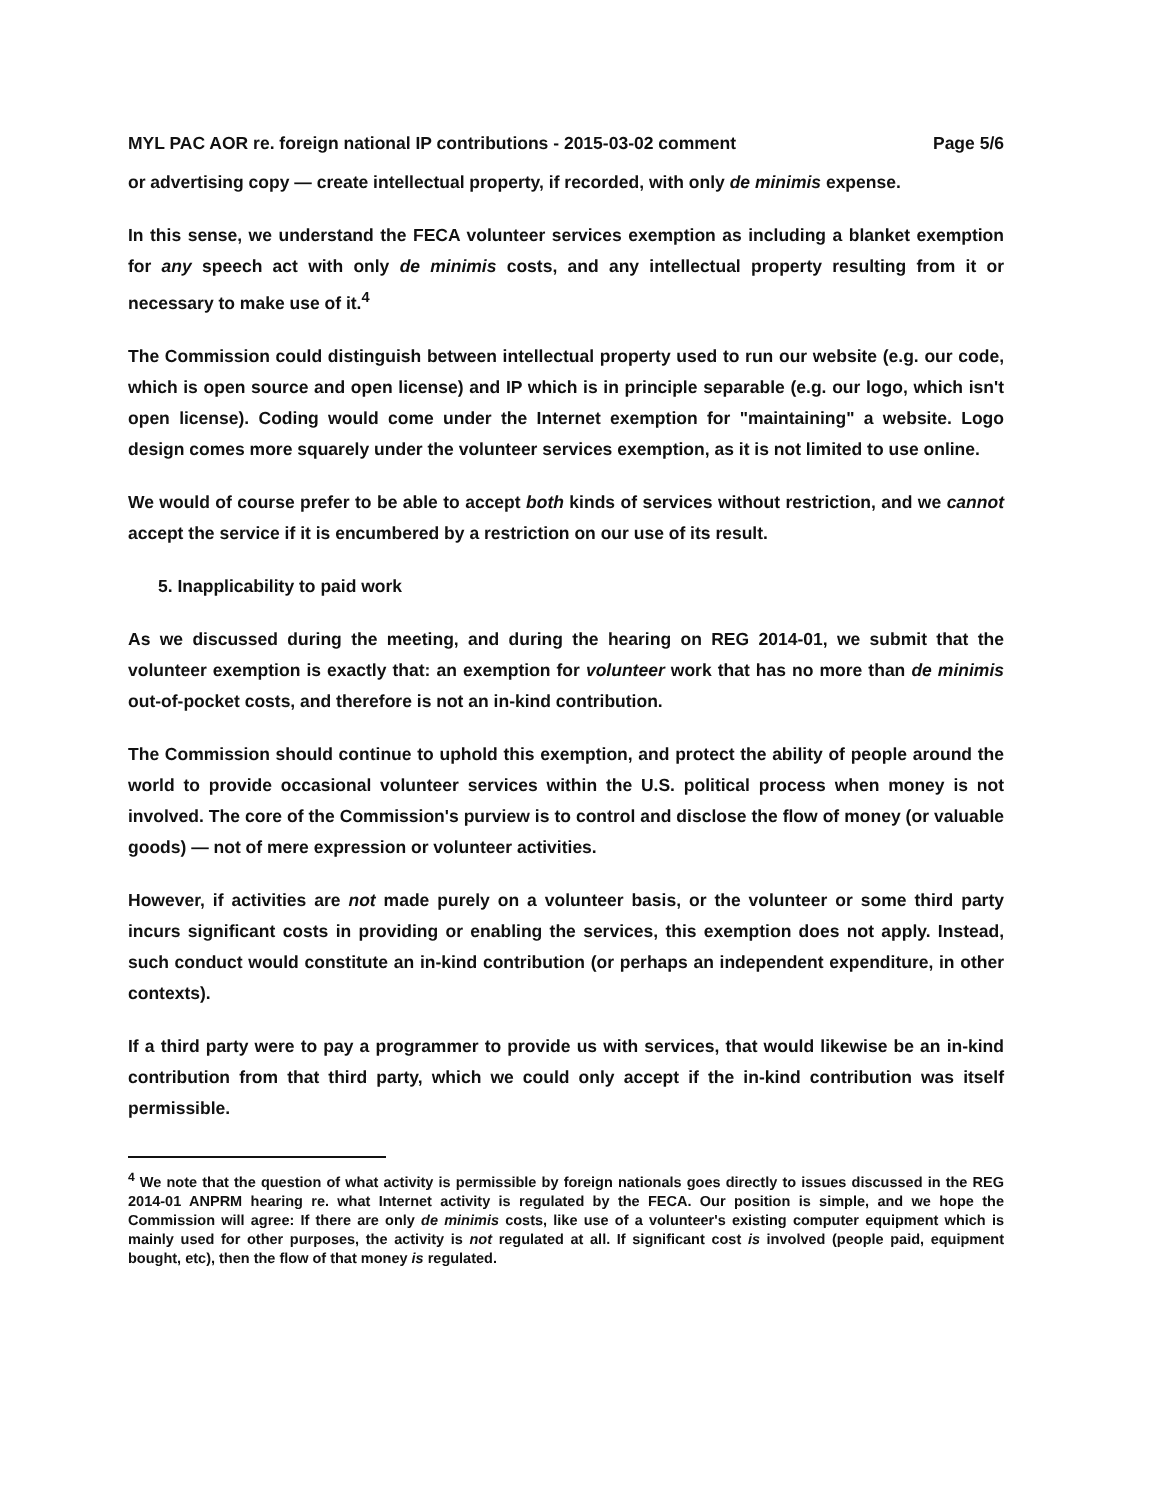MYL PAC AOR re. foreign national IP contributions - 2015-03-02 comment Page 5/6
or advertising copy — create intellectual property, if recorded, with only de minimis expense.
In this sense, we understand the FECA volunteer services exemption as including a blanket exemption for any speech act with only de minimis costs, and any intellectual property resulting from it or necessary to make use of it.<sup>4</sup>
The Commission could distinguish between intellectual property used to run our website (e.g. our code, which is open source and open license) and IP which is in principle separable (e.g. our logo, which isn't open license). Coding would come under the Internet exemption for "maintaining" a website. Logo design comes more squarely under the volunteer services exemption, as it is not limited to use online.
We would of course prefer to be able to accept both kinds of services without restriction, and we cannot accept the service if it is encumbered by a restriction on our use of its result.
5. Inapplicability to paid work
As we discussed during the meeting, and during the hearing on REG 2014-01, we submit that the volunteer exemption is exactly that: an exemption for volunteer work that has no more than de minimis out-of-pocket costs, and therefore is not an in-kind contribution.
The Commission should continue to uphold this exemption, and protect the ability of people around the world to provide occasional volunteer services within the U.S. political process when money is not involved. The core of the Commission's purview is to control and disclose the flow of money (or valuable goods) — not of mere expression or volunteer activities.
However, if activities are not made purely on a volunteer basis, or the volunteer or some third party incurs significant costs in providing or enabling the services, this exemption does not apply. Instead, such conduct would constitute an in-kind contribution (or perhaps an independent expenditure, in other contexts).
If a third party were to pay a programmer to provide us with services, that would likewise be an in-kind contribution from that third party, which we could only accept if the in-kind contribution was itself permissible.
<sup>4</sup> We note that the question of what activity is permissible by foreign nationals goes directly to issues discussed in the REG 2014-01 ANPRM hearing re. what Internet activity is regulated by the FECA. Our position is simple, and we hope the Commission will agree: If there are only de minimis costs, like use of a volunteer's existing computer equipment which is mainly used for other purposes, the activity is not regulated at all. If significant cost is involved (people paid, equipment bought, etc), then the flow of that money is regulated.